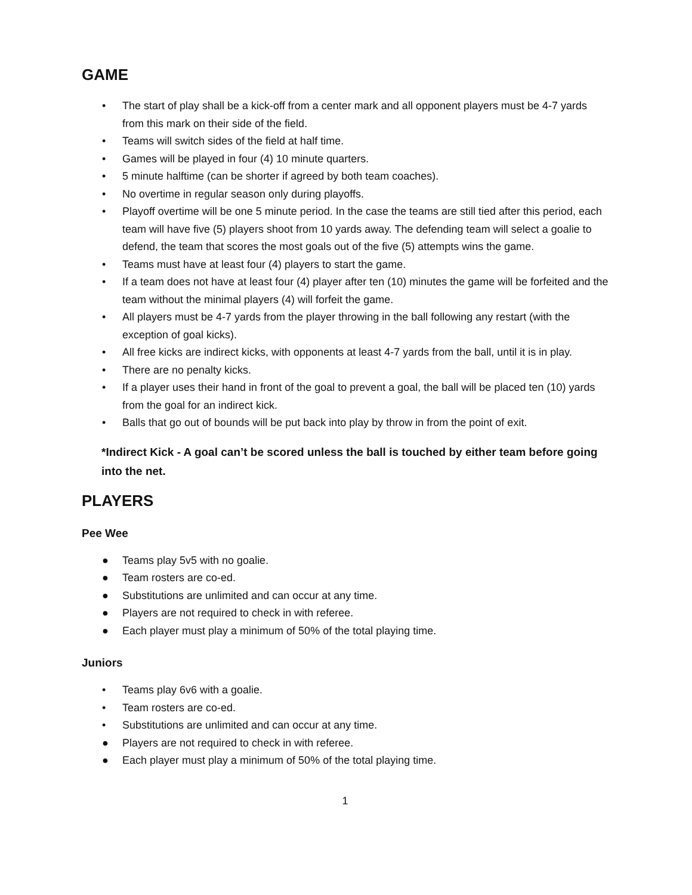GAME
• The start of play shall be a kick-off from a center mark and all opponent players must be 4-7 yards from this mark on their side of the field.
• Teams will switch sides of the field at half time.
• Games will be played in four (4) 10 minute quarters.
• 5 minute halftime (can be shorter if agreed by both team coaches).
• No overtime in regular season only during playoffs.
• Playoff overtime will be one 5 minute period. In the case the teams are still tied after this period, each team will have five (5) players shoot from 10 yards away. The defending team will select a goalie to defend, the team that scores the most goals out of the five (5) attempts wins the game.
• Teams must have at least four (4) players to start the game.
• If a team does not have at least four (4) player after ten (10) minutes the game will be forfeited and the team without the minimal players (4) will forfeit the game.
• All players must be 4-7 yards from the player throwing in the ball following any restart (with the exception of goal kicks).
• All free kicks are indirect kicks, with opponents at least 4-7 yards from the ball, until it is in play.
• There are no penalty kicks.
• If a player uses their hand in front of the goal to prevent a goal, the ball will be placed ten (10) yards from the goal for an indirect kick.
• Balls that go out of bounds will be put back into play by throw in from the point of exit.
*Indirect Kick - A goal can’t be scored unless the ball is touched by either team before going into the net.
PLAYERS
Pee Wee
● Teams play 5v5 with no goalie.
● Team rosters are co-ed.
● Substitutions are unlimited and can occur at any time.
● Players are not required to check in with referee.
● Each player must play a minimum of 50% of the total playing time.
Juniors
• Teams play 6v6 with a goalie.
• Team rosters are co-ed.
• Substitutions are unlimited and can occur at any time.
● Players are not required to check in with referee.
● Each player must play a minimum of 50% of the total playing time.
1